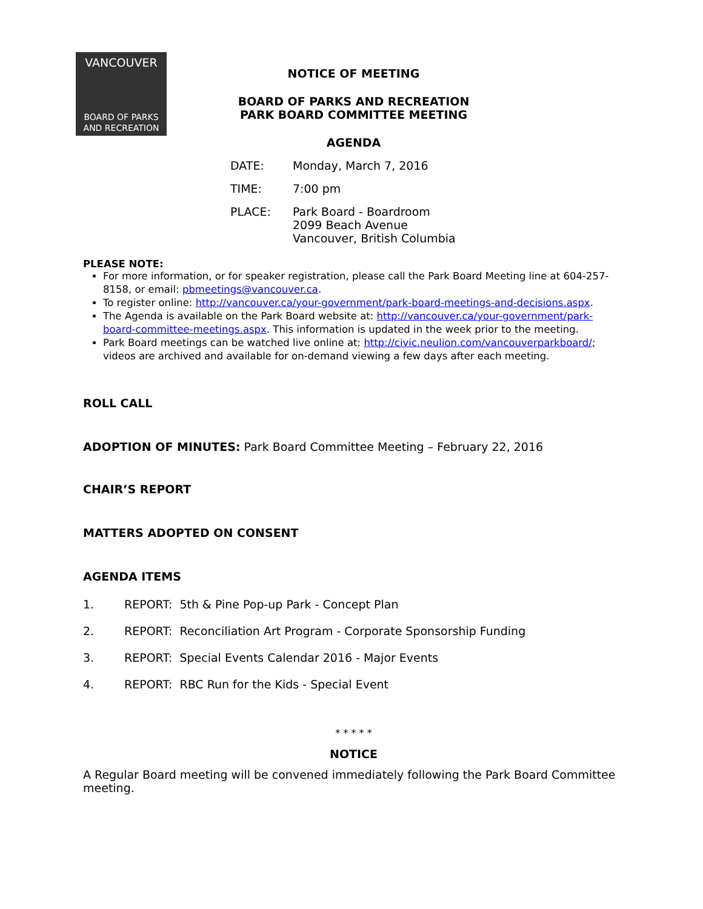VANCOUVER
BOARD OF PARKS
AND RECREATION
NOTICE OF MEETING
BOARD OF PARKS AND RECREATION
PARK BOARD COMMITTEE MEETING
AGENDA
DATE: Monday, March 7, 2016
TIME: 7:00 pm
PLACE: Park Board - Boardroom
2099 Beach Avenue
Vancouver, British Columbia
PLEASE NOTE:
For more information, or for speaker registration, please call the Park Board Meeting line at 604-257-8158, or email: pbmeetings@vancouver.ca.
To register online: http://vancouver.ca/your-government/park-board-meetings-and-decisions.aspx.
The Agenda is available on the Park Board website at: http://vancouver.ca/your-government/park-board-committee-meetings.aspx. This information is updated in the week prior to the meeting.
Park Board meetings can be watched live online at: http://civic.neulion.com/vancouverparkboard/; videos are archived and available for on-demand viewing a few days after each meeting.
ROLL CALL
ADOPTION OF MINUTES: Park Board Committee Meeting – February 22, 2016
CHAIR’S REPORT
MATTERS ADOPTED ON CONSENT
AGENDA ITEMS
1. REPORT: 5th & Pine Pop-up Park - Concept Plan
2. REPORT: Reconciliation Art Program - Corporate Sponsorship Funding
3. REPORT: Special Events Calendar 2016 - Major Events
4. REPORT: RBC Run for the Kids - Special Event
* * * * *
NOTICE
A Regular Board meeting will be convened immediately following the Park Board Committee meeting.